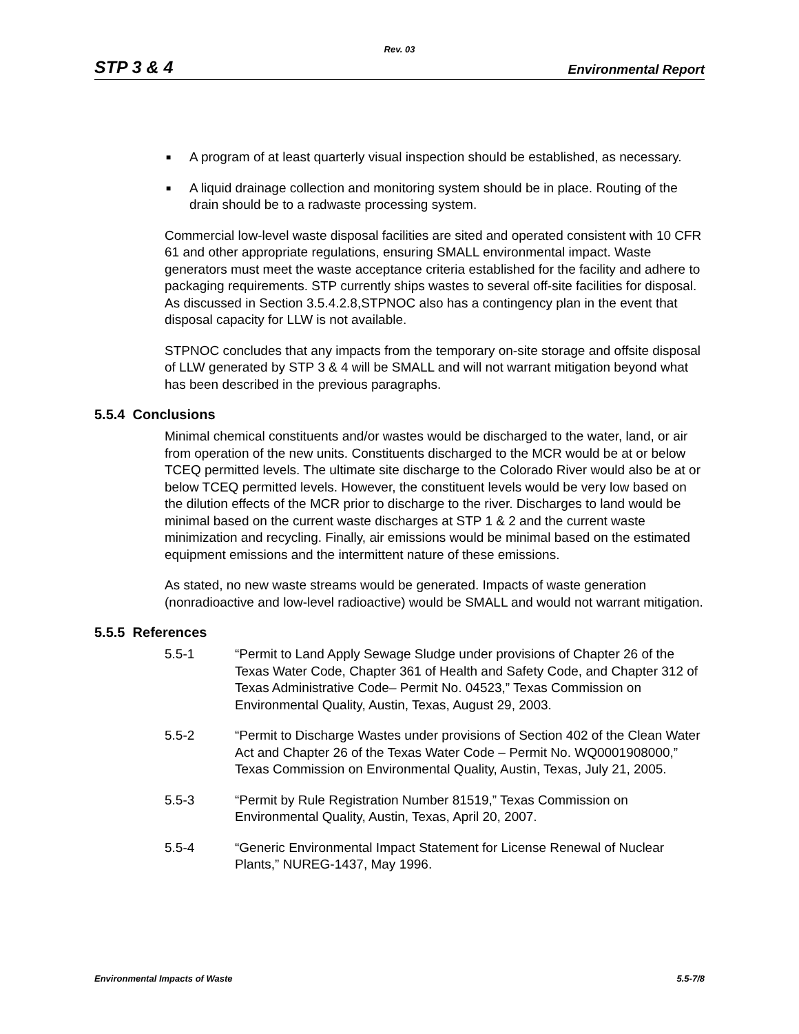Rev. 03
STP 3 & 4 Environmental Report
■ A program of at least quarterly visual inspection should be established, as necessary.
■ A liquid drainage collection and monitoring system should be in place. Routing of the drain should be to a radwaste processing system.
Commercial low-level waste disposal facilities are sited and operated consistent with 10 CFR 61 and other appropriate regulations, ensuring SMALL environmental impact. Waste generators must meet the waste acceptance criteria established for the facility and adhere to packaging requirements. STP currently ships wastes to several off-site facilities for disposal. As discussed in Section 3.5.4.2.8,STPNOC also has a contingency plan in the event that disposal capacity for LLW is not available.
STPNOC concludes that any impacts from the temporary on-site storage and offsite disposal of LLW generated by STP 3 & 4 will be SMALL and will not warrant mitigation beyond what has been described in the previous paragraphs.
5.5.4 Conclusions
Minimal chemical constituents and/or wastes would be discharged to the water, land, or air from operation of the new units. Constituents discharged to the MCR would be at or below TCEQ permitted levels. The ultimate site discharge to the Colorado River would also be at or below TCEQ permitted levels. However, the constituent levels would be very low based on the dilution effects of the MCR prior to discharge to the river. Discharges to land would be minimal based on the current waste discharges at STP 1 & 2 and the current waste minimization and recycling. Finally, air emissions would be minimal based on the estimated equipment emissions and the intermittent nature of these emissions.
As stated, no new waste streams would be generated. Impacts of waste generation (nonradioactive and low-level radioactive) would be SMALL and would not warrant mitigation.
5.5.5 References
5.5-1 “Permit to Land Apply Sewage Sludge under provisions of Chapter 26 of the Texas Water Code, Chapter 361 of Health and Safety Code, and Chapter 312 of Texas Administrative Code– Permit No. 04523,” Texas Commission on Environmental Quality, Austin, Texas, August 29, 2003.
5.5-2 “Permit to Discharge Wastes under provisions of Section 402 of the Clean Water Act and Chapter 26 of the Texas Water Code – Permit No. WQ0001908000,” Texas Commission on Environmental Quality, Austin, Texas, July 21, 2005.
5.5-3 “Permit by Rule Registration Number 81519,” Texas Commission on Environmental Quality, Austin, Texas, April 20, 2007.
5.5-4 “Generic Environmental Impact Statement for License Renewal of Nuclear Plants,” NUREG-1437, May 1996.
Environmental Impacts of Waste 5.5-7/8